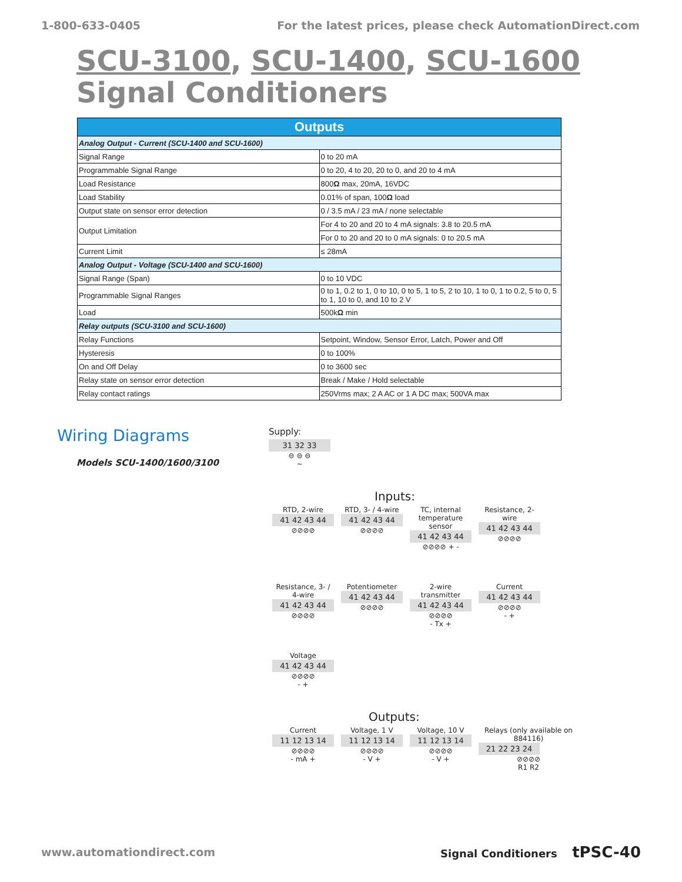1-800-633-0405 For the latest prices, please check AutomationDirect.com
SCU-3100, SCU-1400, SCU-1600 Signal Conditioners
| Outputs | |
| --- | --- |
| Analog Output - Current (SCU-1400 and SCU-1600) | |
| Signal Range | 0 to 20 mA |
| Programmable Signal Range | 0 to 20, 4 to 20, 20 to 0, and 20 to 4 mA |
| Load Resistance | 800 Ω max, 20mA, 16VDC |
| Load Stability | 0.01% of span, 100 Ω load |
| Output state on sensor error detection | 0 / 3.5 mA / 23 mA / none selectable |
| Output Limitation | For 4 to 20 and 20 to 4 mA signals: 3.8 to 20.5 mA |
| | For 0 to 20 and 20 to 0 mA signals: 0 to 20.5 mA |
| Current Limit | ≤ 28mA |
| Analog Output - Voltage (SCU-1400 and SCU-1600) | |
| Signal Range (Span) | 0 to 10 VDC |
| Programmable Signal Ranges | 0 to 1, 0.2 to 1, 0 to 10, 0 to 5, 1 to 5, 2 to 10, 1 to 0, 1 to 0.2, 5 to 0, 5 to 1, 10 to 0, and 10 to 2 V |
| Load | 500k Ω min |
| Relay outputs (SCU-3100 and SCU-1600) | |
| Relay Functions | Setpoint, Window, Sensor Error, Latch, Power and Off |
| Hysteresis | 0 to 100% |
| On and Off Delay | 0 to 3600 sec |
| Relay state on sensor error detection | Break / Make / Hold selectable |
| Relay contact ratings | 250Vrms max; 2 A AC or 1 A DC max; 500VA max |
Wiring Diagrams
Models SCU-1400/1600/3100
Supply:
31 32 33
⊖ ⊖ ⊖
∼
Inputs:
RTD, 2-wire
41 42 43 44
⊘⊘⊘⊘
RTD, 3- / 4-wire
41 42 43 44
⊘⊘⊘⊘
TC, internal temperature sensor
41 42 43 44
⊘⊘⊘⊘ + -
Resistance, 2-wire
41 42 43 44
⊘⊘⊘⊘
Resistance, 3- / 4-wire
41 42 43 44
⊘⊘⊘⊘
Potentiometer
41 42 43 44
⊘⊘⊘⊘
2-wire transmitter
41 42 43 44
⊘⊘⊘⊘
- Tx +
Current
41 42 43 44
⊘⊘⊘⊘
- +
Voltage
41 42 43 44
⊘⊘⊘⊘
- +
Outputs:
Current
11 12 13 14
⊘⊘⊘⊘
- mA +
Voltage, 1 V
11 12 13 14
⊘⊘⊘⊘
- V +
Voltage, 10 V
11 12 13 14
⊘⊘⊘⊘
- V +
Relays (only available on 884116)
21 22 23 24
⊘⊘⊘⊘
R1 R2
www.automationdirect.com Signal Conditioners tPSC-40